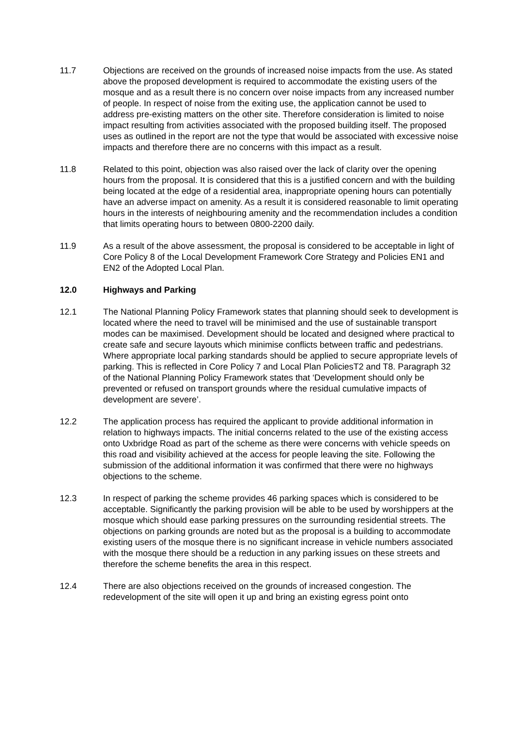11.7 Objections are received on the grounds of increased noise impacts from the use. As stated above the proposed development is required to accommodate the existing users of the mosque and as a result there is no concern over noise impacts from any increased number of people. In respect of noise from the exiting use, the application cannot be used to address pre-existing matters on the other site. Therefore consideration is limited to noise impact resulting from activities associated with the proposed building itself. The proposed uses as outlined in the report are not the type that would be associated with excessive noise impacts and therefore there are no concerns with this impact as a result.
11.8 Related to this point, objection was also raised over the lack of clarity over the opening hours from the proposal. It is considered that this is a justified concern and with the building being located at the edge of a residential area, inappropriate opening hours can potentially have an adverse impact on amenity. As a result it is considered reasonable to limit operating hours in the interests of neighbouring amenity and the recommendation includes a condition that limits operating hours to between 0800-2200 daily.
11.9 As a result of the above assessment, the proposal is considered to be acceptable in light of Core Policy 8 of the Local Development Framework Core Strategy and Policies EN1 and EN2 of the Adopted Local Plan.
12.0 Highways and Parking
12.1 The National Planning Policy Framework states that planning should seek to development is located where the need to travel will be minimised and the use of sustainable transport modes can be maximised. Development should be located and designed where practical to create safe and secure layouts which minimise conflicts between traffic and pedestrians. Where appropriate local parking standards should be applied to secure appropriate levels of parking. This is reflected in Core Policy 7 and Local Plan PoliciesT2 and T8. Paragraph 32 of the National Planning Policy Framework states that ‘Development should only be prevented or refused on transport grounds where the residual cumulative impacts of development are severe’.
12.2 The application process has required the applicant to provide additional information in relation to highways impacts. The initial concerns related to the use of the existing access onto Uxbridge Road as part of the scheme as there were concerns with vehicle speeds on this road and visibility achieved at the access for people leaving the site. Following the submission of the additional information it was confirmed that there were no highways objections to the scheme.
12.3 In respect of parking the scheme provides 46 parking spaces which is considered to be acceptable. Significantly the parking provision will be able to be used by worshippers at the mosque which should ease parking pressures on the surrounding residential streets. The objections on parking grounds are noted but as the proposal is a building to accommodate existing users of the mosque there is no significant increase in vehicle numbers associated with the mosque there should be a reduction in any parking issues on these streets and therefore the scheme benefits the area in this respect.
12.4 There are also objections received on the grounds of increased congestion. The redevelopment of the site will open it up and bring an existing egress point onto